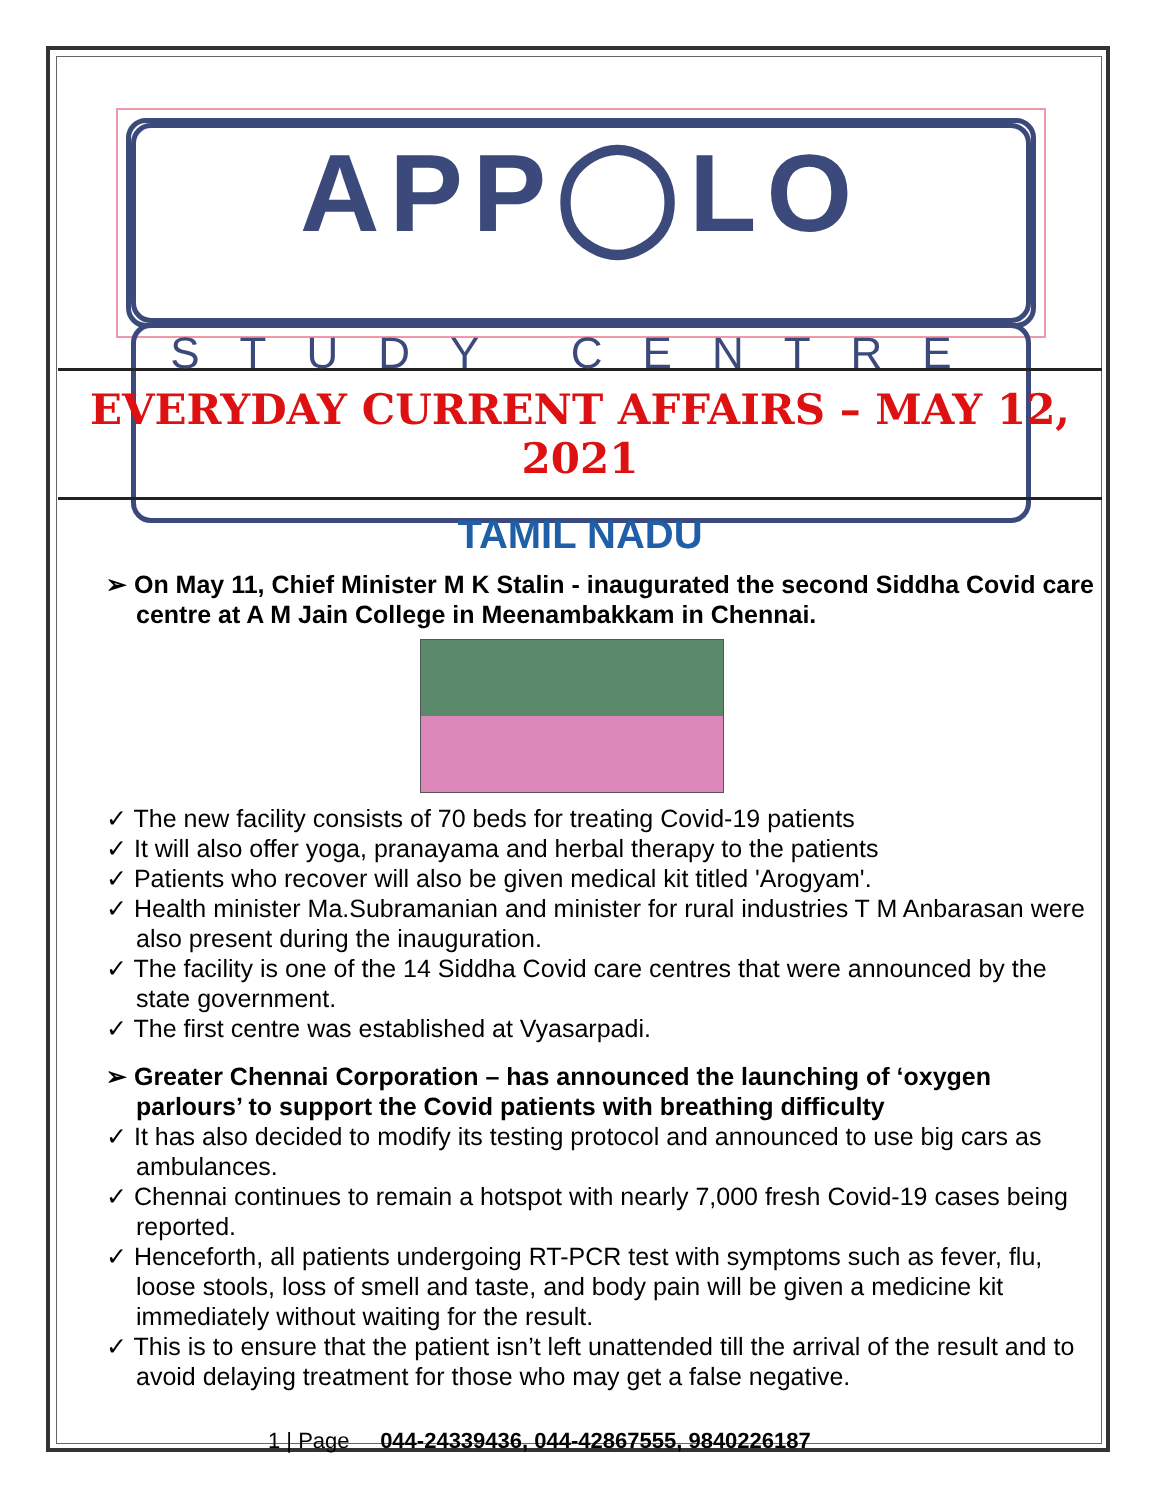APP◯LO
STUDY CENTRE
EVERYDAY CURRENT AFFAIRS – MAY 12, 2021
TAMIL NADU
➢ On May 11, Chief Minister M K Stalin - inaugurated the second Siddha Covid care centre at A M Jain College in Meenambakkam in Chennai.
✓ The new facility consists of 70 beds for treating Covid-19 patients
✓ It will also offer yoga, pranayama and herbal therapy to the patients
✓ Patients who recover will also be given medical kit titled 'Arogyam'.
✓ Health minister Ma.Subramanian and minister for rural industries T M Anbarasan were also present during the inauguration.
✓ The facility is one of the 14 Siddha Covid care centres that were announced by the state government.
✓ The first centre was established at Vyasarpadi.
➢ Greater Chennai Corporation – has announced the launching of ‘oxygen parlours’ to support the Covid patients with breathing difficulty
✓ It has also decided to modify its testing protocol and announced to use big cars as ambulances.
✓ Chennai continues to remain a hotspot with nearly 7,000 fresh Covid-19 cases being reported.
✓ Henceforth, all patients undergoing RT-PCR test with symptoms such as fever, flu, loose stools, loss of smell and taste, and body pain will be given a medicine kit immediately without waiting for the result.
✓ This is to ensure that the patient isn’t left unattended till the arrival of the result and to avoid delaying treatment for those who may get a false negative.
1 | Page 044-24339436, 044-42867555, 9840226187